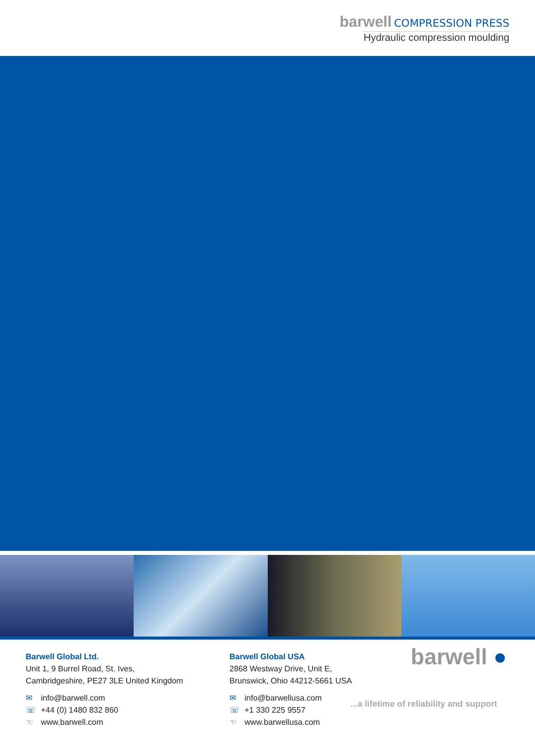barwell COMPRESSION PRESS
Hydraulic compression moulding
Barwell Global Ltd.
Unit 1, 9 Burrel Road, St. Ives,
Cambridgeshire, PE27 3LE United Kingdom
✉ info@barwell.com
☏ +44 (0) 1480 832 860
☜ www.barwell.com
Barwell Global USA
2868 Westway Drive, Unit E,
Brunswick, Ohio 44212-5661 USA
✉ info@barwellusa.com
☏ +1 330 225 9557
☜ www.barwellusa.com
barwell ●
...a lifetime of reliability and support